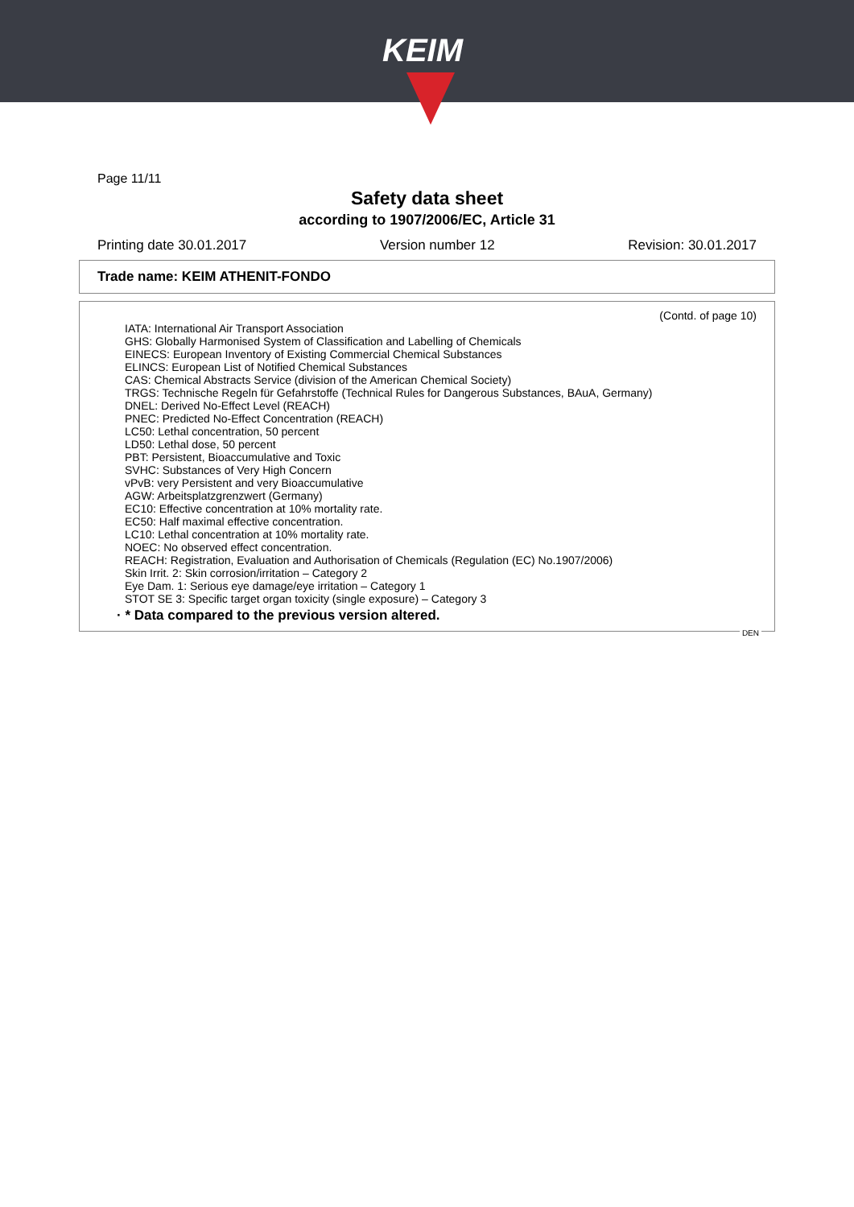KEIM
Page 11/11
Safety data sheet
according to 1907/2006/EC, Article 31
Printing date 30.01.2017 Version number 12 Revision: 30.01.2017
Trade name: KEIM ATHENIT-FONDO
(Contd. of page 10)
IATA: International Air Transport Association
GHS: Globally Harmonised System of Classification and Labelling of Chemicals
EINECS: European Inventory of Existing Commercial Chemical Substances
ELINCS: European List of Notified Chemical Substances
CAS: Chemical Abstracts Service (division of the American Chemical Society)
TRGS: Technische Regeln für Gefahrstoffe (Technical Rules for Dangerous Substances, BAuA, Germany)
DNEL: Derived No-Effect Level (REACH)
PNEC: Predicted No-Effect Concentration (REACH)
LC50: Lethal concentration, 50 percent
LD50: Lethal dose, 50 percent
PBT: Persistent, Bioaccumulative and Toxic
SVHC: Substances of Very High Concern
vPvB: very Persistent and very Bioaccumulative
AGW: Arbeitsplatzgrenzwert (Germany)
EC10: Effective concentration at 10% mortality rate.
EC50: Half maximal effective concentration.
LC10: Lethal concentration at 10% mortality rate.
NOEC: No observed effect concentration.
REACH: Registration, Evaluation and Authorisation of Chemicals (Regulation (EC) No.1907/2006)
Skin Irrit. 2: Skin corrosion/irritation – Category 2
Eye Dam. 1: Serious eye damage/eye irritation – Category 1
STOT SE 3: Specific target organ toxicity (single exposure) – Category 3
· * Data compared to the previous version altered.
DEN